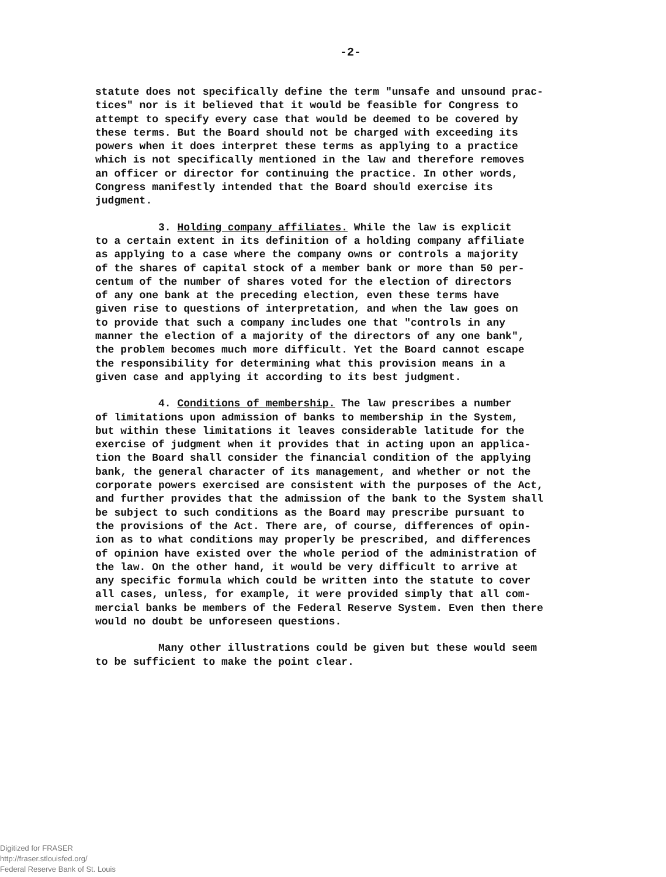-2-
statute does not specifically define the term "unsafe and unsound prac- tices" nor is it believed that it would be feasible for Congress to attempt to specify every case that would be deemed to be covered by these terms. But the Board should not be charged with exceeding its powers when it does interpret these terms as applying to a practice which is not specifically mentioned in the law and therefore removes an officer or director for continuing the practice. In other words, Congress manifestly intended that the Board should exercise its judgment.
3. Holding company affiliates. While the law is explicit to a certain extent in its definition of a holding company affiliate as applying to a case where the company owns or controls a majority of the shares of capital stock of a member bank or more than 50 per- centum of the number of shares voted for the election of directors of any one bank at the preceding election, even these terms have given rise to questions of interpretation, and when the law goes on to provide that such a company includes one that "controls in any manner the election of a majority of the directors of any one bank", the problem becomes much more difficult. Yet the Board cannot escape the responsibility for determining what this provision means in a given case and applying it according to its best judgment.
4. Conditions of membership. The law prescribes a number of limitations upon admission of banks to membership in the System, but within these limitations it leaves considerable latitude for the exercise of judgment when it provides that in acting upon an applica- tion the Board shall consider the financial condition of the applying bank, the general character of its management, and whether or not the corporate powers exercised are consistent with the purposes of the Act, and further provides that the admission of the bank to the System shall be subject to such conditions as the Board may prescribe pursuant to the provisions of the Act. There are, of course, differences of opin- ion as to what conditions may properly be prescribed, and differences of opinion have existed over the whole period of the administration of the law. On the other hand, it would be very difficult to arrive at any specific formula which could be written into the statute to cover all cases, unless, for example, it were provided simply that all com- mercial banks be members of the Federal Reserve System. Even then there would no doubt be unforeseen questions.
Many other illustrations could be given but these would seem to be sufficient to make the point clear.
Digitized for FRASER
http://fraser.stlouisfed.org/
Federal Reserve Bank of St. Louis